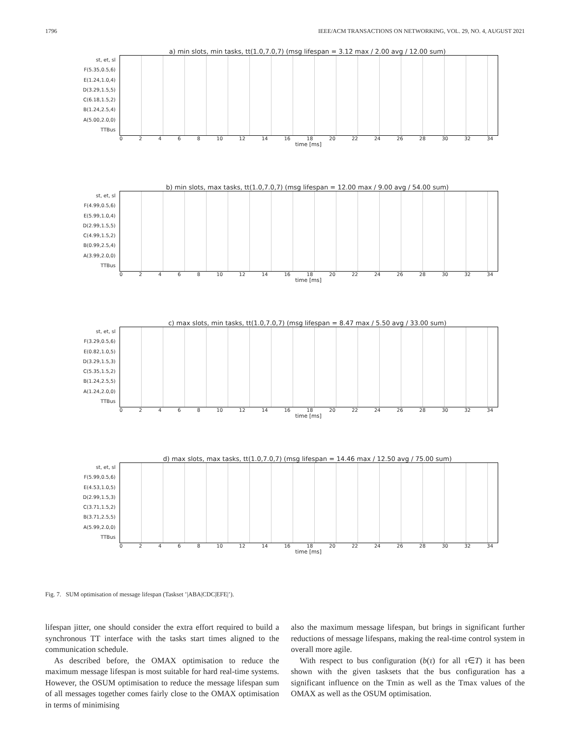1796 IEEE/ACM TRANSACTIONS ON NETWORKING, VOL. 29, NO. 4, AUGUST 2021
a) min slots, min tasks, tt(1.0,7.0,7) (msg lifespan = 3.12 max / 2.00 avg / 12.00 sum)
st, et, sl
F(5.35,0.5,6)
E(1.24,1.0,4)
D(3.29,1.5,5)
C(6.18,1.5,2)
B(1.24,2.5,4)
A(5.00,2.0,0)
TTBus
02468 10 12 14 16 18 20 22 24 26 28 30 32 34
time [ms]
b) min slots, max tasks, tt(1.0,7.0,7) (msg lifespan = 12.00 max / 9.00 avg / 54.00 sum)
st, et, sl
F(4.99,0.5,6)
E(5.99,1.0,4)
D(2.99,1.5,5)
C(4.99,1.5,2)
B(0.99,2.5,4)
A(3.99,2.0,0)
TTBus
02468 10 12 14 16 18 20 22 24 26 28 30 32 34
time [ms]
c) max slots, min tasks, tt(1.0,7.0,7) (msg lifespan = 8.47 max / 5.50 avg / 33.00 sum)
st, et, sl
F(3.29,0.5,6)
E(0.82,1.0,5)
D(3.29,1.5,3)
C(5.35,1.5,2)
B(1.24,2.5,5)
A(1.24,2.0,0)
TTBus
02468 10 12 14 16 18 20 22 24 26 28 30 32 34
time [ms]
d) max slots, max tasks, tt(1.0,7.0,7) (msg lifespan = 14.46 max / 12.50 avg / 75.00 sum)
st, et, sl
F(5.99,0.5,6)
E(4.53,1.0,5)
D(2.99,1.5,3)
C(3.71,1.5,2)
B(3.71,2.5,5)
A(5.99,2.0,0)
TTBus
02468 10 12 14 16 18 20 22 24 26 28 30 32 34
time [ms]
Fig. 7. SUM optimisation of message lifespan (Taskset ’|ABA|CDC|EFE|’).
lifespan jitter, one should consider the extra effort required to build a synchronous TT interface with the tasks start times aligned to the communication schedule.
As described before, the OMAX optimisation to reduce the maximum message lifespan is most suitable for hard real-time systems. However, the OSUM optimisation to reduce the message lifespan sum of all messages together comes fairly close to the OMAX optimisation in terms of minimising
also the maximum message lifespan, but brings in significant further reductions of message lifespans, making the real-time control system in overall more agile.
With respect to bus configuration (b(τ) for all τ∈T) it has been shown with the given tasksets that the bus configuration has a significant influence on the Tmin as well as the Tmax values of the OMAX as well as the OSUM optimisation.